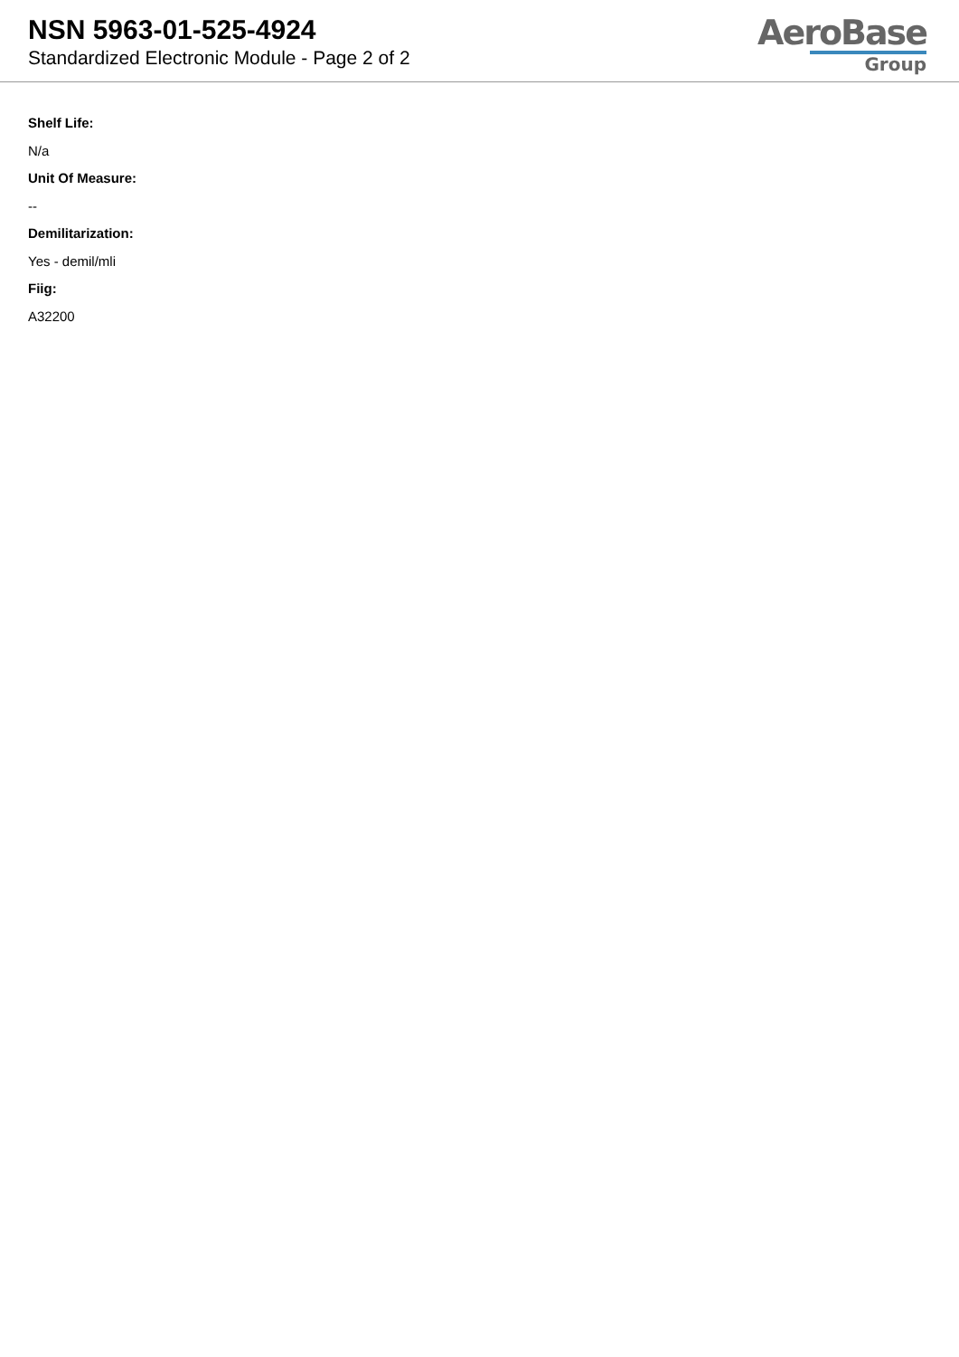NSN 5963-01-525-4924
Standardized Electronic Module - Page 2 of 2
AeroBase
Group
Shelf Life:
N/a
Unit Of Measure:
--
Demilitarization:
Yes - demil/mli
Fiig:
A32200